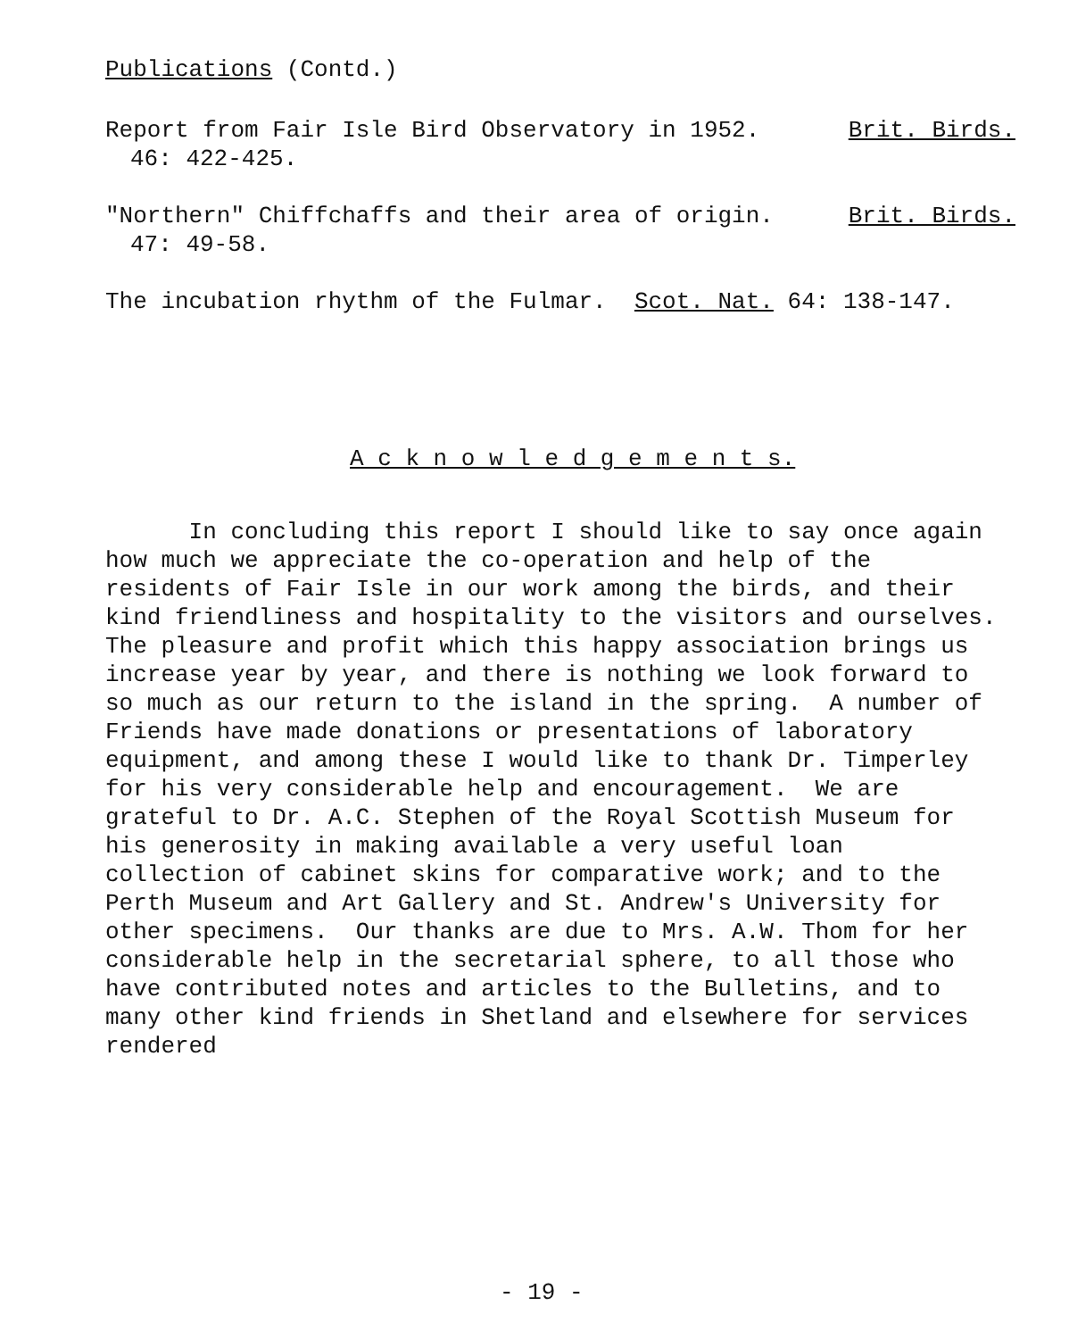Publications (Contd.)
Report from Fair Isle Bird Observatory in 1952. Brit. Birds.
46: 422-425.
"Northern" Chiffchaffs and their area of origin. Brit. Birds.
47: 49-58.
The incubation rhythm of the Fulmar. Scot. Nat. 64: 138-147.
A c k n o w l e d g e m e n t s.
In concluding this report I should like to say once again
how much we appreciate the co-operation and help of the
residents of Fair Isle in our work among the birds, and their
kind friendliness and hospitality to the visitors and ourselves.
The pleasure and profit which this happy association brings us
increase year by year, and there is nothing we look forward to
so much as our return to the island in the spring. A number of
Friends have made donations or presentations of laboratory
equipment, and among these I would like to thank Dr. Timperley
for his very considerable help and encouragement. We are
grateful to Dr. A.C. Stephen of the Royal Scottish Museum for
his generosity in making available a very useful loan
collection of cabinet skins for comparative work; and to the
Perth Museum and Art Gallery and St. Andrew's University for
other specimens. Our thanks are due to Mrs. A.W. Thom for her
considerable help in the secretarial sphere, to all those who
have contributed notes and articles to the Bulletins, and to
many other kind friends in Shetland and elsewhere for services
rendered
- 19 -